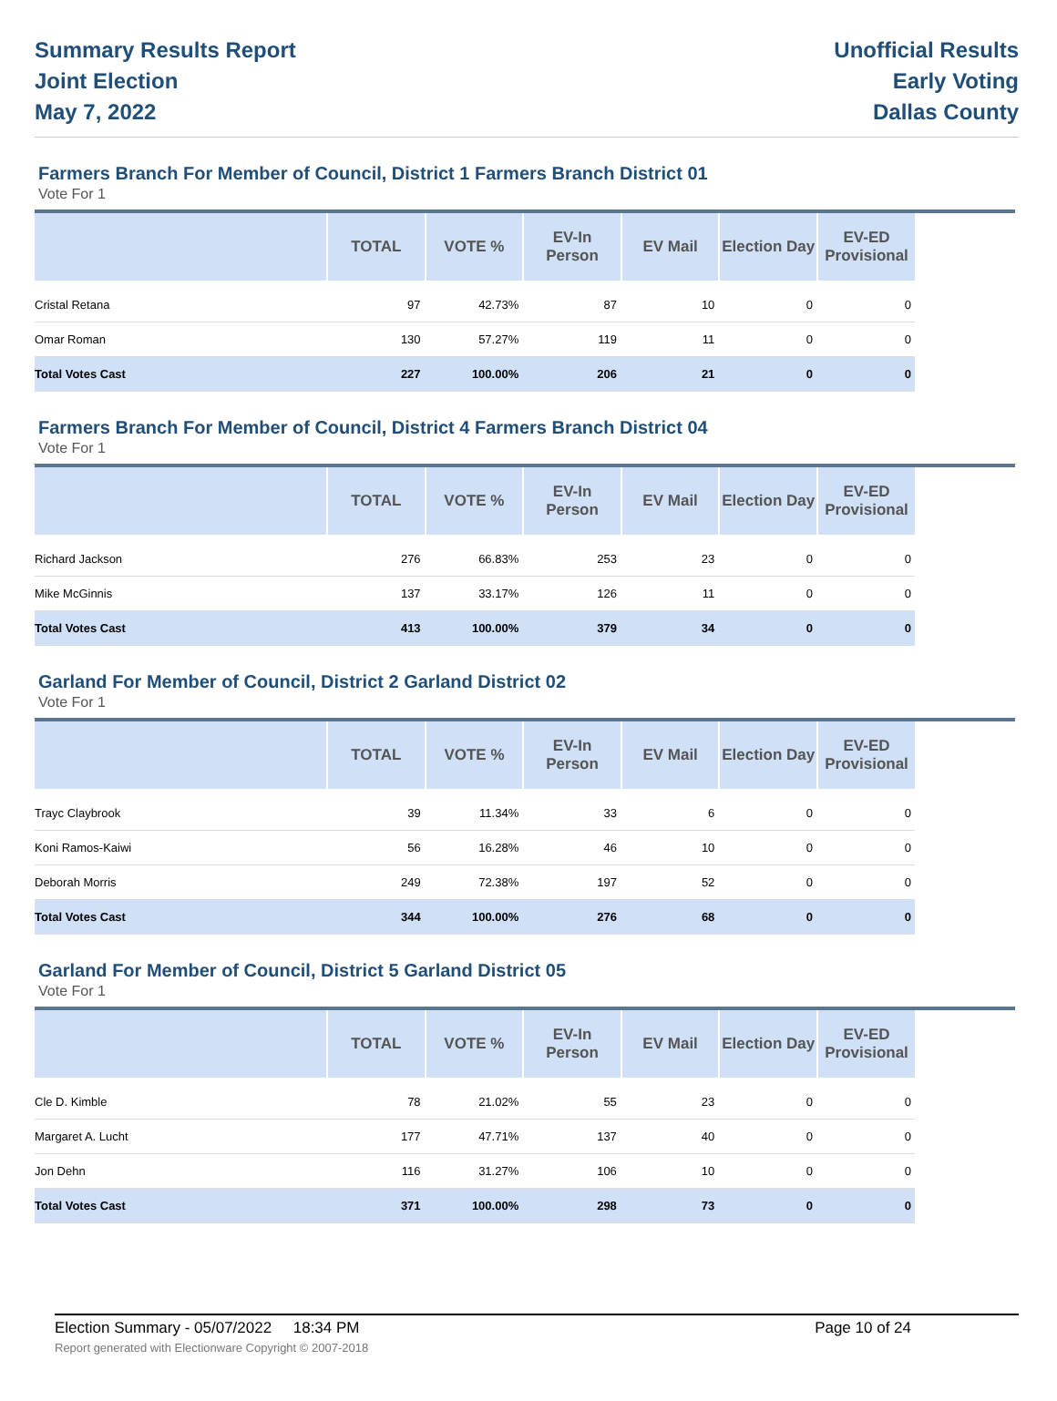Summary Results Report
Joint Election
May 7, 2022
Unofficial Results
Early Voting
Dallas County
Farmers Branch For Member of Council, District 1 Farmers Branch District 01
Vote For 1
| | TOTAL | VOTE % | EV-In Person | EV Mail | Election Day | EV-ED Provisional |
| --- | --- | --- | --- | --- | --- | --- |
| Cristal Retana | 97 | 42.73% | 87 | 10 | 0 | 0 |
| Omar Roman | 130 | 57.27% | 119 | 11 | 0 | 0 |
| Total Votes Cast | 227 | 100.00% | 206 | 21 | 0 | 0 |
Farmers Branch For Member of Council, District 4 Farmers Branch District 04
Vote For 1
| | TOTAL | VOTE % | EV-In Person | EV Mail | Election Day | EV-ED Provisional |
| --- | --- | --- | --- | --- | --- | --- |
| Richard Jackson | 276 | 66.83% | 253 | 23 | 0 | 0 |
| Mike McGinnis | 137 | 33.17% | 126 | 11 | 0 | 0 |
| Total Votes Cast | 413 | 100.00% | 379 | 34 | 0 | 0 |
Garland For Member of Council, District 2 Garland District 02
Vote For 1
| | TOTAL | VOTE % | EV-In Person | EV Mail | Election Day | EV-ED Provisional |
| --- | --- | --- | --- | --- | --- | --- |
| Trayc Claybrook | 39 | 11.34% | 33 | 6 | 0 | 0 |
| Koni Ramos-Kaiwi | 56 | 16.28% | 46 | 10 | 0 | 0 |
| Deborah Morris | 249 | 72.38% | 197 | 52 | 0 | 0 |
| Total Votes Cast | 344 | 100.00% | 276 | 68 | 0 | 0 |
Garland For Member of Council, District 5 Garland District 05
Vote For 1
| | TOTAL | VOTE % | EV-In Person | EV Mail | Election Day | EV-ED Provisional |
| --- | --- | --- | --- | --- | --- | --- |
| Cle D. Kimble | 78 | 21.02% | 55 | 23 | 0 | 0 |
| Margaret A. Lucht | 177 | 47.71% | 137 | 40 | 0 | 0 |
| Jon Dehn | 116 | 31.27% | 106 | 10 | 0 | 0 |
| Total Votes Cast | 371 | 100.00% | 298 | 73 | 0 | 0 |
Election Summary - 05/07/2022 18:34 PM Page 10 of 24
Report generated with Electionware Copyright © 2007-2018